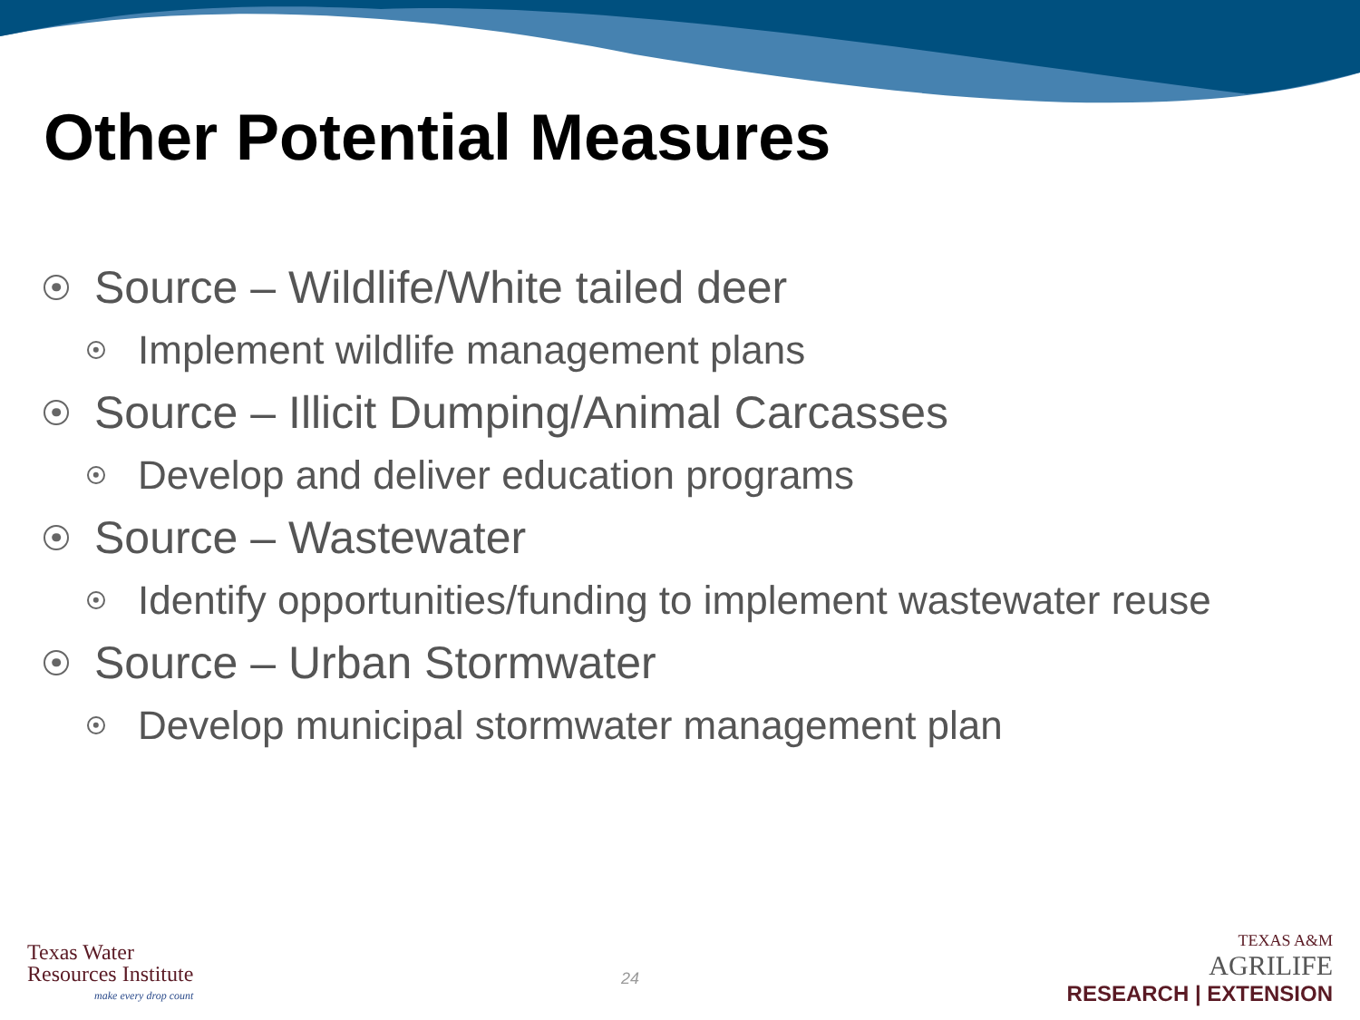Other Potential Measures
Source – Wildlife/White tailed deer
Implement wildlife management plans
Source – Illicit Dumping/Animal Carcasses
Develop and deliver education programs
Source – Wastewater
Identify opportunities/funding to implement wastewater reuse
Source – Urban Stormwater
Develop municipal stormwater management plan
Texas Water
Resources Institute
make every drop count
24
TEXAS A&M
AGRILIFE
RESEARCH | EXTENSION